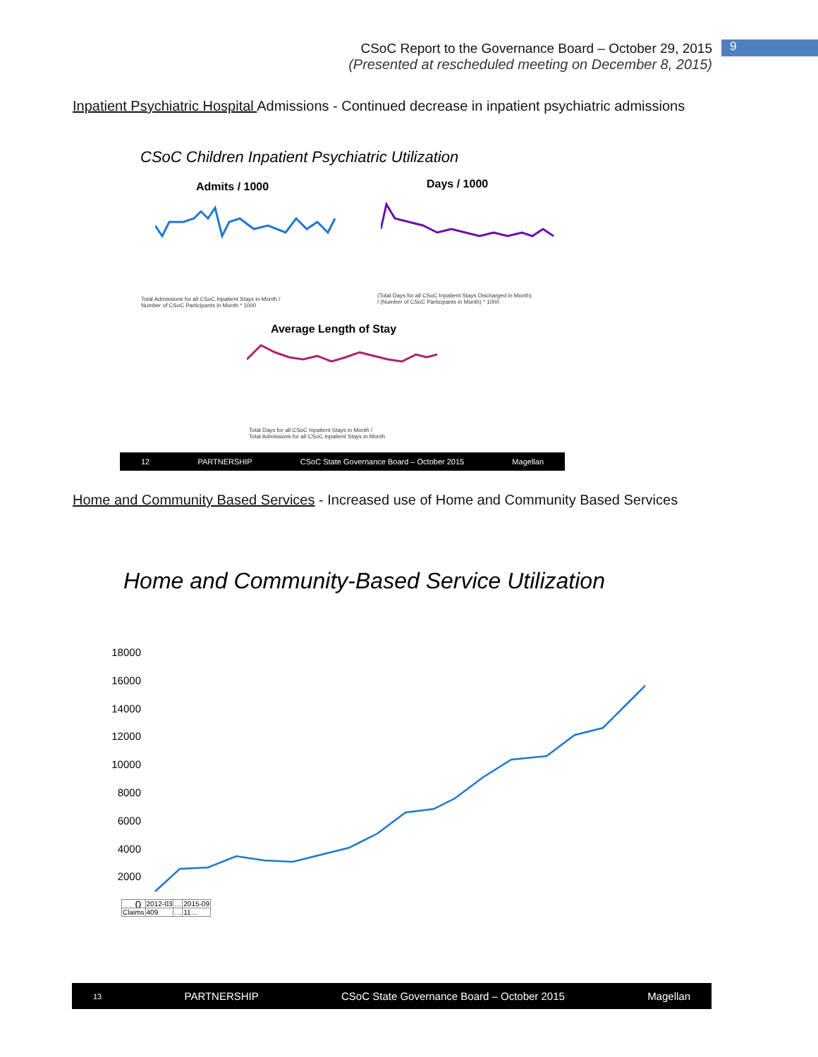CSoC Report to the Governance Board – October 29, 2015
(Presented at rescheduled meeting on December 8, 2015)
9
Inpatient Psychiatric Hospital Admissions - Continued decrease in inpatient psychiatric admissions
CSoC Children Inpatient Psychiatric Utilization
Admits / 1000
Total Admissions for all CSoC Inpatient Stays in Month /
Number of CSoC Participants in Month * 1000
Days / 1000
(Total Days for all CSoC Inpatient Stays Discharged in Month)
/ (Number of CSoC Participants in Month) * 1000
Average Length of Stay
Total Days for all CSoC Inpatient Stays in Month /
Total Admissions for all CSoC Inpatient Stays in Month
12 PARTNERSHIP CSoC State Governance Board – October 2015 Magellan
Home and Community Based Services - Increased use of Home and Community Based Services
Home and Community-Based Service Utilization
18000
16000
14000
12000
10000
8000
6000
4000
2000
0
| | 2012-03 | … | 2015-09 |
| Claims | 409 | … | 11… |
13 PARTNERSHIP CSoC State Governance Board – October 2015 Magellan